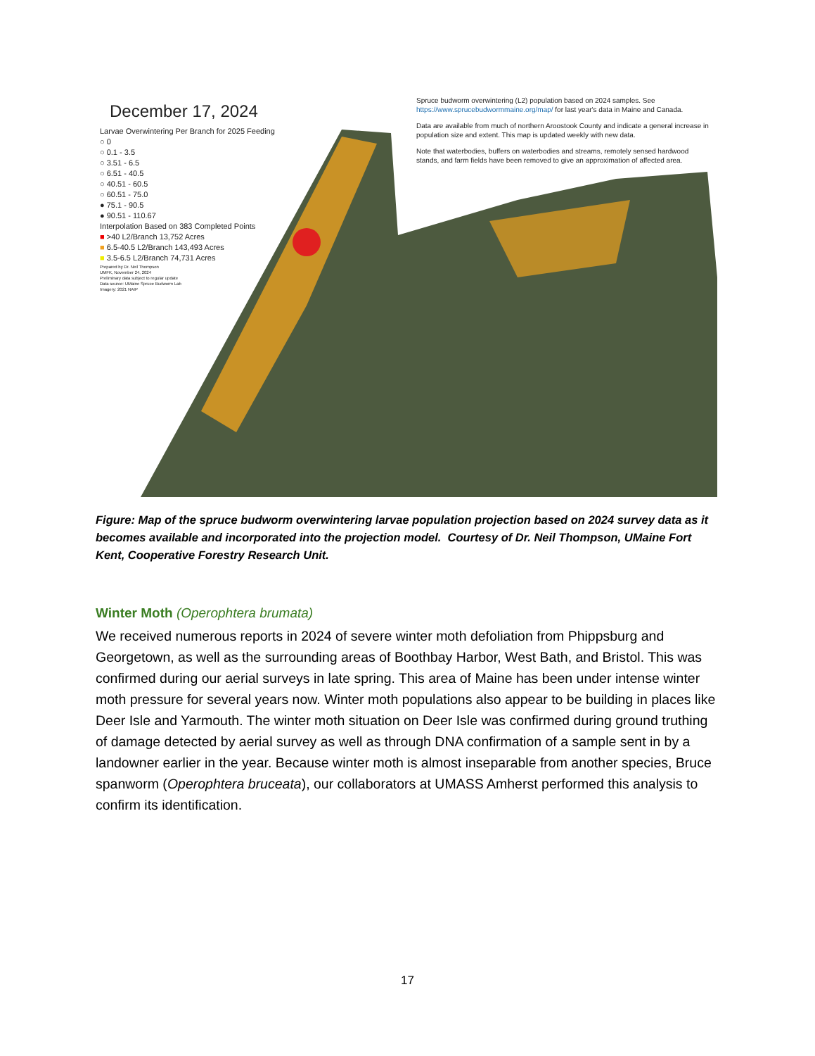December 17, 2024
Larvae Overwintering Per Branch for 2025 Feeding
○ 0
○ 0.1 - 3.5
○ 3.51 - 6.5
○ 6.51 - 40.5
○ 40.51 - 60.5
○ 60.51 - 75.0
● 75.1 - 90.5
● 90.51 - 110.67
Interpolation Based on 383 Completed Points
■ >40 L2/Branch 13,752 Acres
■ 6.5-40.5 L2/Branch 143,493 Acres
■ 3.5-6.5 L2/Branch 74,731 Acres
Prepared by Dr. Neil Thompson
UMFK, November 24, 2024
Preliminary data subject to regular update
Data source: UMaine Spruce Budworm Lab
Imagery: 2021 NAIP
Spruce budworm overwintering (L2) population based on 2024 samples. See https://www.sprucebudwormmaine.org/map/ for last year's data in Maine and Canada.
Data are available from much of northern Aroostook County and indicate a general increase in population size and extent. This map is updated weekly with new data.
Note that waterbodies, buffers on waterbodies and streams, remotely sensed hardwood stands, and farm fields have been removed to give an approximation of affected area.
Figure: Map of the spruce budworm overwintering larvae population projection based on 2024 survey data as it becomes available and incorporated into the projection model. Courtesy of Dr. Neil Thompson, UMaine Fort Kent, Cooperative Forestry Research Unit.
Winter Moth (Operophtera brumata)
We received numerous reports in 2024 of severe winter moth defoliation from Phippsburg and Georgetown, as well as the surrounding areas of Boothbay Harbor, West Bath, and Bristol. This was confirmed during our aerial surveys in late spring. This area of Maine has been under intense winter moth pressure for several years now. Winter moth populations also appear to be building in places like Deer Isle and Yarmouth. The winter moth situation on Deer Isle was confirmed during ground truthing of damage detected by aerial survey as well as through DNA confirmation of a sample sent in by a landowner earlier in the year. Because winter moth is almost inseparable from another species, Bruce spanworm (Operophtera bruceata), our collaborators at UMASS Amherst performed this analysis to confirm its identification.
17